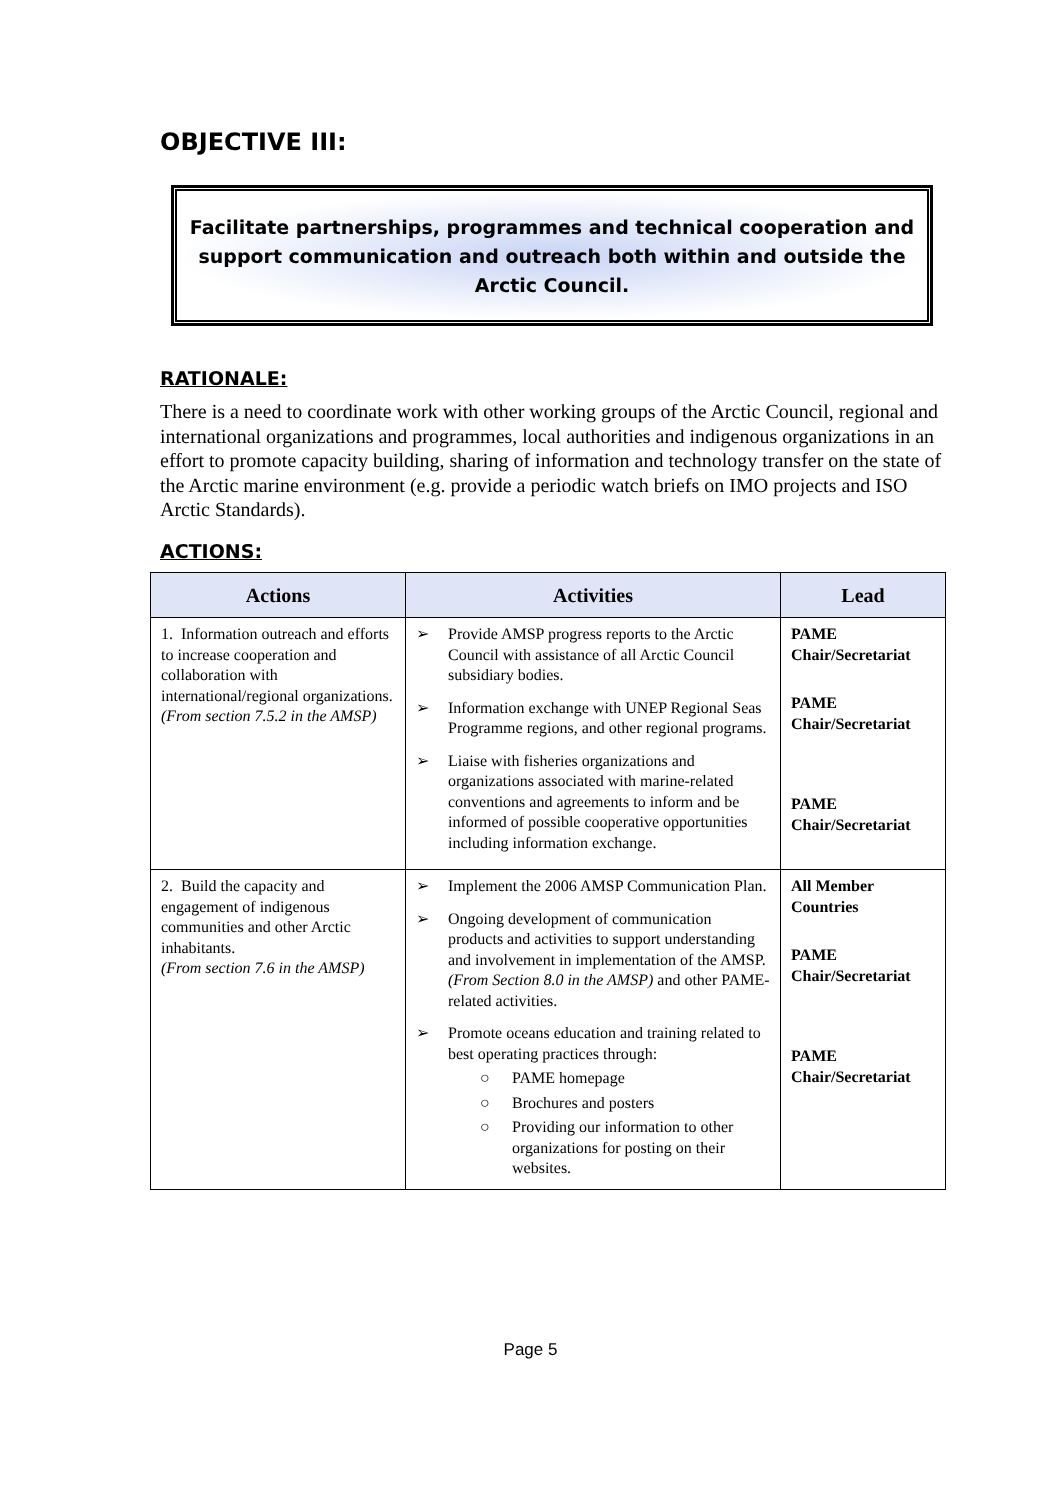OBJECTIVE III:
Facilitate partnerships, programmes and technical cooperation and support communication and outreach both within and outside the Arctic Council.
RATIONALE:
There is a need to coordinate work with other working groups of the Arctic Council, regional and international organizations and programmes, local authorities and indigenous organizations in an effort to promote capacity building, sharing of information and technology transfer on the state of the Arctic marine environment (e.g. provide a periodic watch briefs on IMO projects and ISO Arctic Standards).
ACTIONS:
| Actions | Activities | Lead |
| --- | --- | --- |
| 1. Information outreach and efforts to increase cooperation and collaboration with international/regional organizations. (From section 7.5.2 in the AMSP) | ➢ Provide AMSP progress reports to the Arctic Council with assistance of all Arctic Council subsidiary bodies. ➢ Information exchange with UNEP Regional Seas Programme regions, and other regional programs. ➢ Liaise with fisheries organizations and organizations associated with marine-related conventions and agreements to inform and be informed of possible cooperative opportunities including information exchange. | PAME Chair/Secretariat PAME Chair/Secretariat PAME Chair/Secretariat |
| 2. Build the capacity and engagement of indigenous communities and other Arctic inhabitants. (From section 7.6 in the AMSP) | ➢ Implement the 2006 AMSP Communication Plan. ➢ Ongoing development of communication products and activities to support understanding and involvement in implementation of the AMSP. (From Section 8.0 in the AMSP) and other PAME-related activities. ➢ Promote oceans education and training related to best operating practices through: ○ PAME homepage ○ Brochures and posters ○ Providing our information to other organizations for posting on their websites. | All Member Countries PAME Chair/Secretariat PAME Chair/Secretariat |
Page 5